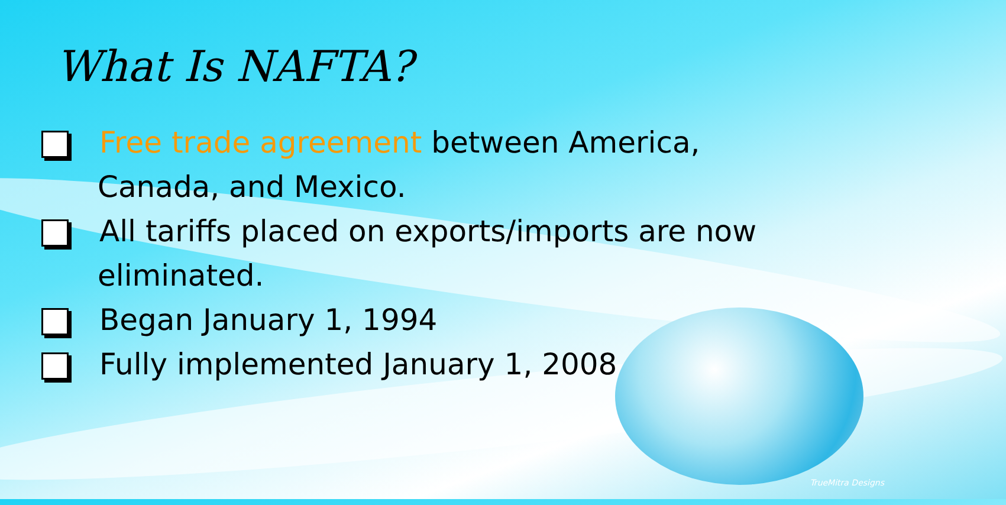What Is NAFTA?
Free trade agreement between America, Canada, and Mexico.
All tariffs placed on exports/imports are now eliminated.
Began January 1, 1994
Fully implemented January 1, 2008
TrueMitra Designs